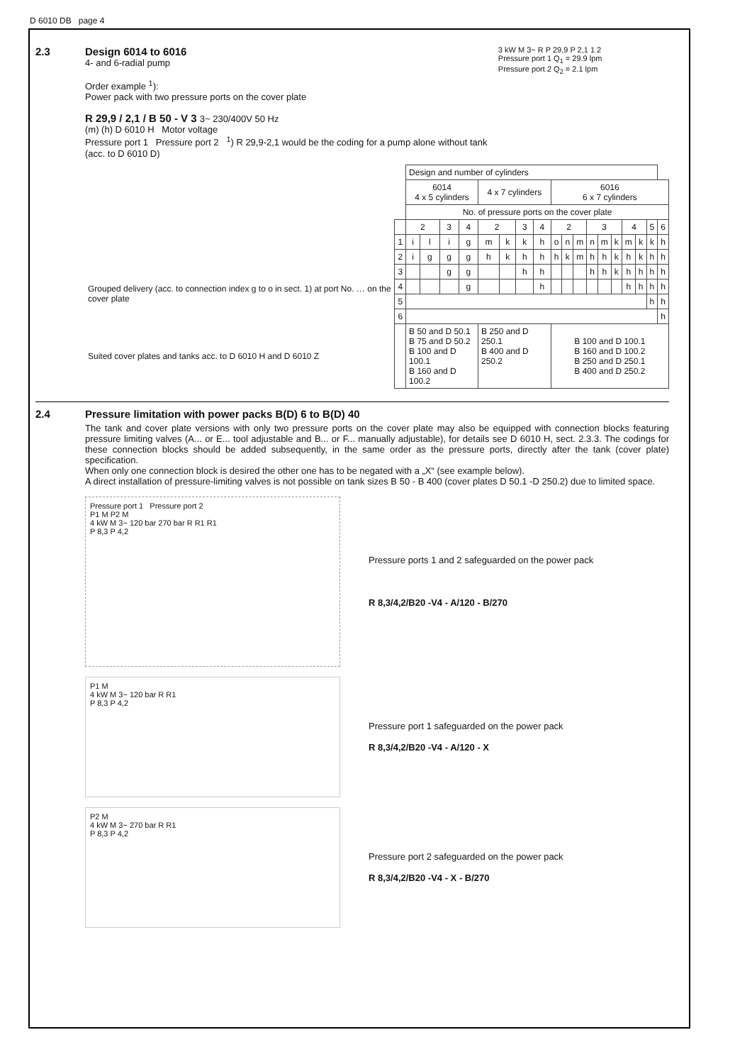D 6010 DB page 4
2.3 Design 6014 to 6016
4- and 6-radial pump
Order example <sup>1</sup>):
Power pack with two pressure ports on the cover plate
R 29,9 / 2,1 / B 50 - V 3 3~ 230/400V 50 Hz
(m) (h) D 6010 H Motor voltage
Pressure port 1 Pressure port 2 <sup>1</sup>) R 29,9-2,1 would be the coding for a pump alone without tank (acc. to D 6010 D)
3 kW M 3~ R P 29,9 P 2,1 1 2
Pressure port 1 Q<sub>1</sub> = 29.9 lpm
Pressure port 2 Q<sub>2</sub> = 2.1 lpm
| | | Design and number of cylinders | | | | | | | | | | | | | | | | | |
| | | 6014 4 x 5 cylinders | | | | 4 x 7 cylinders | | | | 6016 6 x 7 cylinders | | | | | | | | | |
| | | No. of pressure ports on the cover plate | | | | | | | | | | | | | | | | | |
| | | 2 | | 3 | 4 | 2 | | 3 | 4 | 2 | | | 3 | | | 4 | | 5 | 6 |
| | 1 | i | l | i | g | m | k | k | h | o | n | m | n | m | k | m | k | k | h |
| | 2 | i | g | g | g | h | k | h | h | h | k | m | h | h | k | h | k | h | h |
| Grouped delivery (acc. to connection index g to o in sect. 1) at port No. … on the cover plate | 3 | | | g | g | | | h | h | | | | h | h | k | h | h | h | h |
| | 4 | | | | g | | | | h | | | | | | | h | h | h | h |
| | 5 | | | | | | | | | | | | | | | | | h | h |
| | 6 | | | | | | | | | | | | | | | | | | h |
| Suited cover plates and tanks acc. to D 6010 H and D 6010 Z | | B 50 and D 50.1 B 75 and D 50.2 B 100 and D 100.1 B 160 and D 100.2 | | | | B 250 and D 250.1 B 400 and D 250.2 | | | | B 100 and D 100.1 B 160 and D 100.2 B 250 and D 250.1 B 400 and D 250.2 | | | | | | | | | |
2.4 Pressure limitation with power packs B(D) 6 to B(D) 40
The tank and cover plate versions with only two pressure ports on the cover plate may also be equipped with connection blocks featuring pressure limiting valves (A... or E... tool adjustable and B... or F... manually adjustable), for details see D 6010 H, sect. 2.3.3. The codings for these connection blocks should be added subsequently, in the same order as the pressure ports, directly after the tank (cover plate) specification.
When only one connection block is desired the other one has to be negated with a „X“ (see example below).
A direct installation of pressure-limiting valves is not possible on tank sizes B 50 - B 400 (cover plates D 50.1 -D 250.2) due to limited space.
Pressure port 1 Pressure port 2
P1 M P2 M
4 kW M 3~ 120 bar 270 bar R R1 R1
P 8,3 P 4,2
Pressure ports 1 and 2 safeguarded on the power pack
R 8,3/4,2/B20 -V4 - A/120 - B/270
P1 M
4 kW M 3~ 120 bar R R1
P 8,3 P 4,2
Pressure port 1 safeguarded on the power pack
R 8,3/4,2/B20 -V4 - A/120 - X
P2 M
4 kW M 3~ 270 bar R R1
P 8,3 P 4,2
Pressure port 2 safeguarded on the power pack
R 8,3/4,2/B20 -V4 - X - B/270